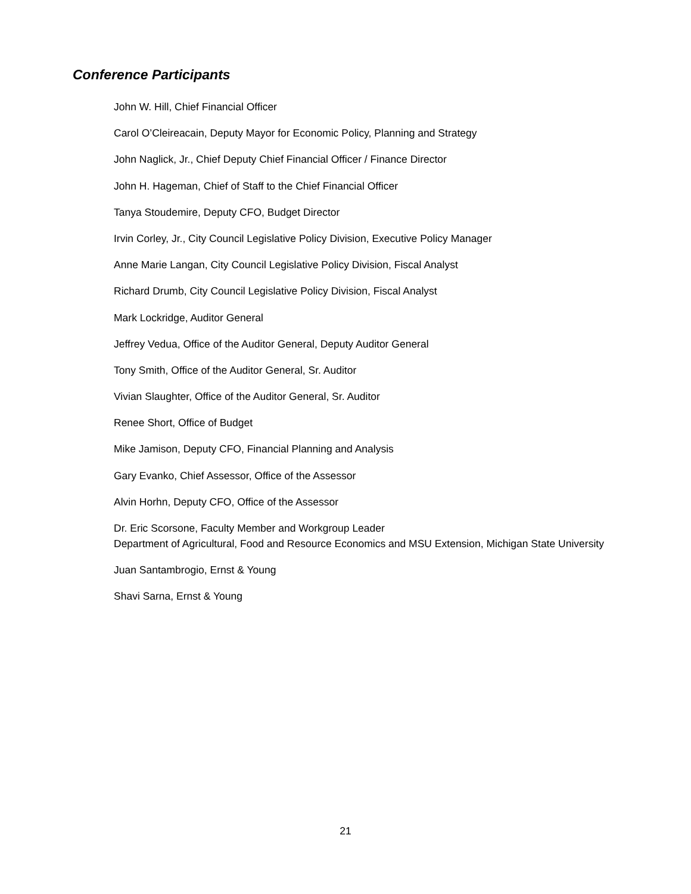Conference Participants
John W. Hill, Chief Financial Officer
Carol O’Cleireacain, Deputy Mayor for Economic Policy, Planning and Strategy
John Naglick, Jr., Chief Deputy Chief Financial Officer / Finance Director
John H. Hageman, Chief of Staff to the Chief Financial Officer
Tanya Stoudemire, Deputy CFO, Budget Director
Irvin Corley, Jr., City Council Legislative Policy Division, Executive Policy Manager
Anne Marie Langan, City Council Legislative Policy Division, Fiscal Analyst
Richard Drumb, City Council Legislative Policy Division, Fiscal Analyst
Mark Lockridge, Auditor General
Jeffrey Vedua, Office of the Auditor General, Deputy Auditor General
Tony Smith, Office of the Auditor General, Sr. Auditor
Vivian Slaughter, Office of the Auditor General, Sr. Auditor
Renee Short, Office of Budget
Mike Jamison, Deputy CFO, Financial Planning and Analysis
Gary Evanko, Chief Assessor, Office of the Assessor
Alvin Horhn, Deputy CFO, Office of the Assessor
Dr. Eric Scorsone, Faculty Member and Workgroup Leader
Department of Agricultural, Food and Resource Economics and MSU Extension, Michigan State University
Juan Santambrogio, Ernst & Young
Shavi Sarna, Ernst & Young
21